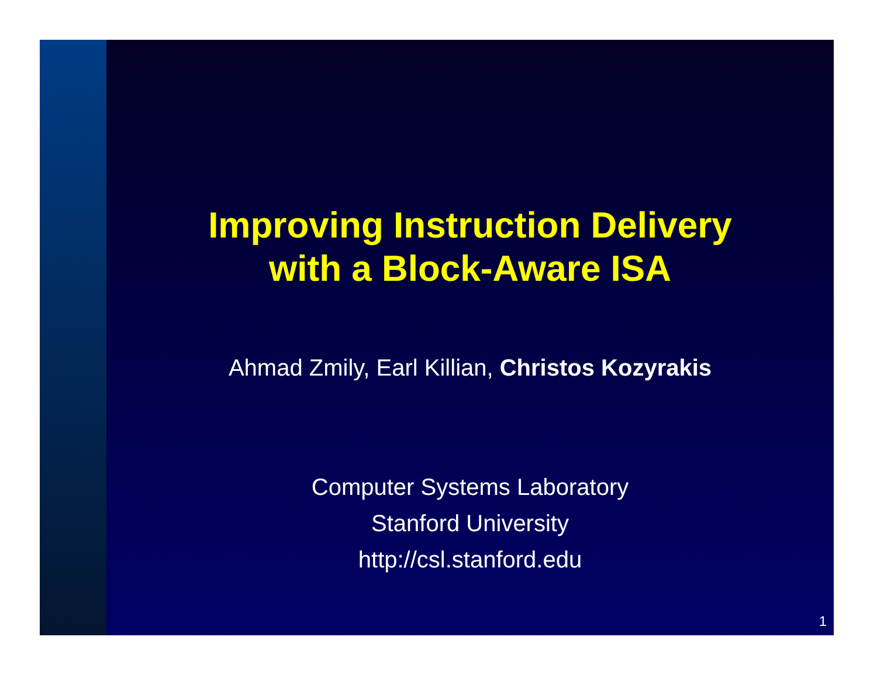Improving Instruction Delivery
with a Block-Aware ISA
Ahmad Zmily, Earl Killian, Christos Kozyrakis
Computer Systems Laboratory
Stanford University
http://csl.stanford.edu
1